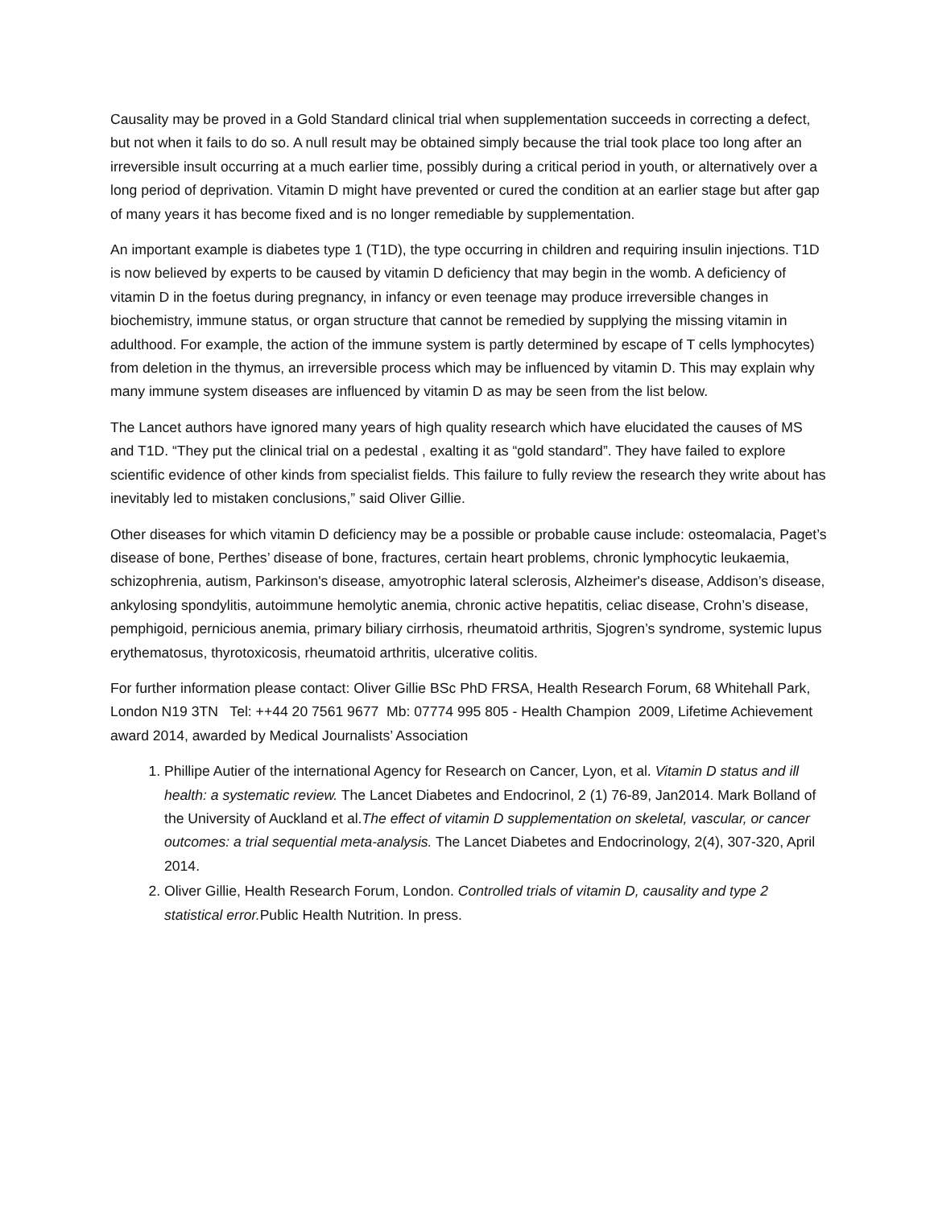Causality may be proved in a Gold Standard clinical trial when supplementation succeeds in correcting a defect, but not when it fails to do so. A null result may be obtained simply because the trial took place too long after an irreversible insult occurring at a much earlier time, possibly during a critical period in youth, or alternatively over a long period of deprivation. Vitamin D might have prevented or cured the condition at an earlier stage but after gap of many years it has become fixed and is no longer remediable by supplementation.
An important example is diabetes type 1 (T1D), the type occurring in children and requiring insulin injections. T1D is now believed by experts to be caused by vitamin D deficiency that may begin in the womb. A deficiency of vitamin D in the foetus during pregnancy, in infancy or even teenage may produce irreversible changes in biochemistry, immune status, or organ structure that cannot be remedied by supplying the missing vitamin in adulthood. For example, the action of the immune system is partly determined by escape of T cells lymphocytes) from deletion in the thymus, an irreversible process which may be influenced by vitamin D. This may explain why many immune system diseases are influenced by vitamin D as may be seen from the list below.
The Lancet authors have ignored many years of high quality research which have elucidated the causes of MS and T1D. “They put the clinical trial on a pedestal , exalting it as “gold standard”. They have failed to explore scientific evidence of other kinds from specialist fields. This failure to fully review the research they write about has inevitably led to mistaken conclusions,” said Oliver Gillie.
Other diseases for which vitamin D deficiency may be a possible or probable cause include: osteomalacia, Paget’s disease of bone, Perthes’ disease of bone, fractures, certain heart problems, chronic lymphocytic leukaemia, schizophrenia, autism, Parkinson's disease, amyotrophic lateral sclerosis, Alzheimer's disease, Addison’s disease, ankylosing spondylitis, autoimmune hemolytic anemia, chronic active hepatitis, celiac disease, Crohn’s disease, pemphigoid, pernicious anemia, primary biliary cirrhosis, rheumatoid arthritis, Sjogren’s syndrome, systemic lupus erythematosus, thyrotoxicosis, rheumatoid arthritis, ulcerative colitis.
For further information please contact: Oliver Gillie BSc PhD FRSA, Health Research Forum, 68 Whitehall Park, London N19 3TN Tel: ++44 20 7561 9677 Mb: 07774 995 805 - Health Champion 2009, Lifetime Achievement award 2014, awarded by Medical Journalists’ Association
1. Phillipe Autier of the international Agency for Research on Cancer, Lyon, et al. Vitamin D status and ill health: a systematic review. The Lancet Diabetes and Endocrinol, 2 (1) 76-89, Jan2014. Mark Bolland of the University of Auckland et al.The effect of vitamin D supplementation on skeletal, vascular, or cancer outcomes: a trial sequential meta-analysis. The Lancet Diabetes and Endocrinology, 2(4), 307-320, April 2014.
2. Oliver Gillie, Health Research Forum, London. Controlled trials of vitamin D, causality and type 2 statistical error. Public Health Nutrition. In press.